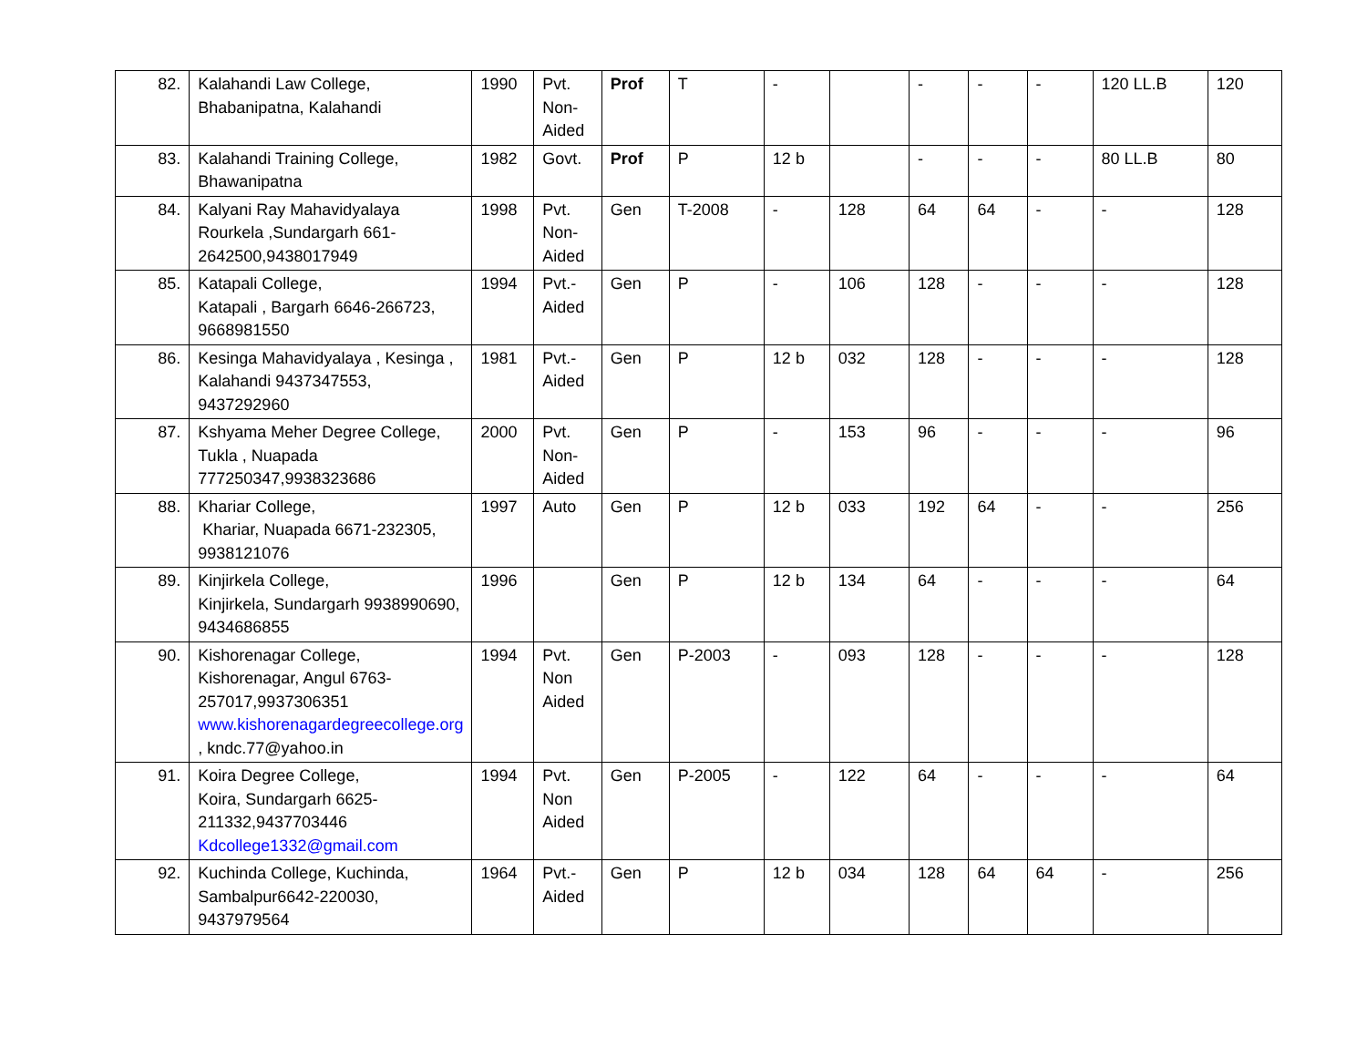| 82. | Kalahandi Law College, Bhabanipatna, Kalahandi | 1990 | Pvt. Non-Aided | Prof | T | - | | - | - | - | 120 LL.B | 120 |
| 83. | Kalahandi Training College, Bhawanipatna | 1982 | Govt. | Prof | P | 12 b | | - | - | - | 80 LL.B | 80 |
| 84. | Kalyani Ray Mahavidyalaya Rourkela ,Sundargarh 661-2642500,9438017949 | 1998 | Pvt. Non-Aided | Gen | T-2008 | - | 128 | 64 | 64 | - | - | 128 |
| 85. | Katapali College, Katapali , Bargarh 6646-266723, 9668981550 | 1994 | Pvt.-Aided | Gen | P | - | 106 | 128 | - | - | - | 128 |
| 86. | Kesinga Mahavidyalaya , Kesinga , Kalahandi 9437347553, 9437292960 | 1981 | Pvt.-Aided | Gen | P | 12 b | 032 | 128 | - | - | - | 128 |
| 87. | Kshyama Meher Degree College, Tukla , Nuapada 777250347,9938323686 | 2000 | Pvt. Non-Aided | Gen | P | - | 153 | 96 | - | - | - | 96 |
| 88. | Khariar College, Khariar, Nuapada 6671-232305, 9938121076 | 1997 | Auto | Gen | P | 12 b | 033 | 192 | 64 | - | - | 256 |
| 89. | Kinjirkela College, Kinjirkela, Sundargarh 9938990690, 9434686855 | 1996 | | Gen | P | 12 b | 134 | 64 | - | - | - | 64 |
| 90. | Kishorenagar College, Kishorenagar, Angul 6763-257017,9937306351 www.kishorenagardegreecollege.org , kndc.77@yahoo.in | 1994 | Pvt. Non Aided | Gen | P-2003 | - | 093 | 128 | - | - | - | 128 |
| 91. | Koira Degree College, Koira, Sundargarh 6625-211332,9437703446 Kdcollege1332@gmail.com | 1994 | Pvt. Non Aided | Gen | P-2005 | - | 122 | 64 | - | - | - | 64 |
| 92. | Kuchinda College, Kuchinda, Sambalpur6642-220030, 9437979564 | 1964 | Pvt.-Aided | Gen | P | 12 b | 034 | 128 | 64 | 64 | - | 256 |